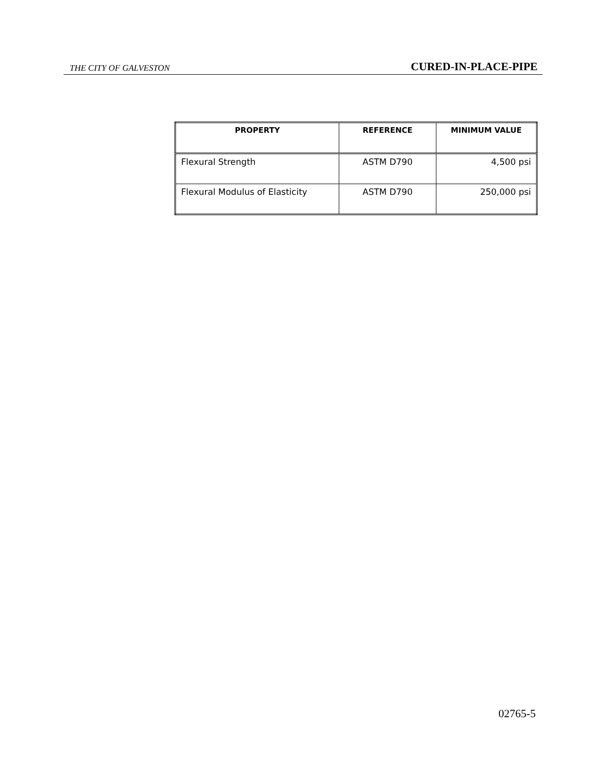THE CITY OF GALVESTON CURED-IN-PLACE-PIPE
| PROPERTY | REFERENCE | MINIMUM VALUE |
| --- | --- | --- |
| Flexural Strength | ASTM D790 | 4,500 psi |
| Flexural Modulus of Elasticity | ASTM D790 | 250,000 psi |
02765-5